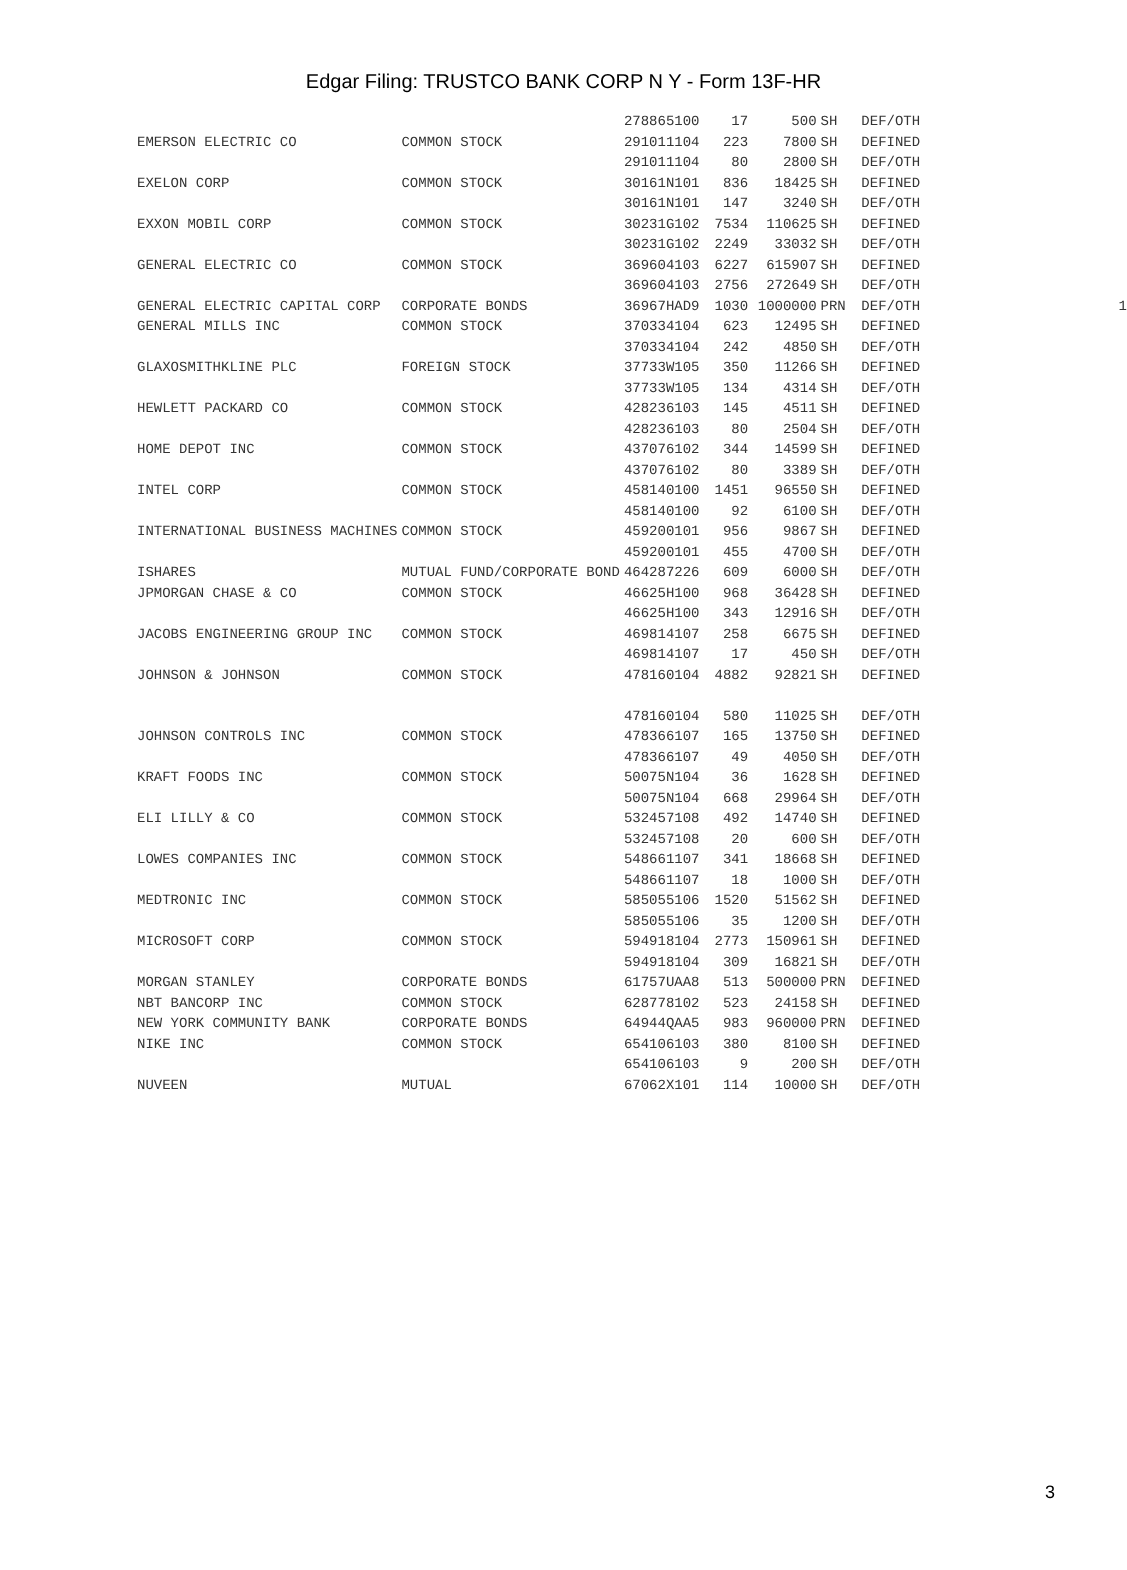Edgar Filing: TRUSTCO BANK CORP N Y - Form 13F-HR
| | | 278865100 | 17 | 500 | SH | DEF/OTH |
| EMERSON ELECTRIC CO | COMMON STOCK | 291011104 | 223 | 7800 | SH | DEFINED |
| | | 291011104 | 80 | 2800 | SH | DEF/OTH |
| EXELON CORP | COMMON STOCK | 30161N101 | 836 | 18425 | SH | DEFINED |
| | | 30161N101 | 147 | 3240 | SH | DEF/OTH |
| EXXON MOBIL CORP | COMMON STOCK | 30231G102 | 7534 | 110625 | SH | DEFINED |
| | | 30231G102 | 2249 | 33032 | SH | DEF/OTH |
| GENERAL ELECTRIC CO | COMMON STOCK | 369604103 | 6227 | 615907 | SH | DEFINED |
| | | 369604103 | 2756 | 272649 | SH | DEF/OTH |
| GENERAL ELECTRIC CAPITAL CORP | CORPORATE BONDS | 36967HAD9 | 1030 | 1000000 | PRN | DEF/OTH 1 |
| GENERAL MILLS INC | COMMON STOCK | 370334104 | 623 | 12495 | SH | DEFINED |
| | | 370334104 | 242 | 4850 | SH | DEF/OTH |
| GLAXOSMITHKLINE PLC | FOREIGN STOCK | 37733W105 | 350 | 11266 | SH | DEFINED |
| | | 37733W105 | 134 | 4314 | SH | DEF/OTH |
| HEWLETT PACKARD CO | COMMON STOCK | 428236103 | 145 | 4511 | SH | DEFINED |
| | | 428236103 | 80 | 2504 | SH | DEF/OTH |
| HOME DEPOT INC | COMMON STOCK | 437076102 | 344 | 14599 | SH | DEFINED |
| | | 437076102 | 80 | 3389 | SH | DEF/OTH |
| INTEL CORP | COMMON STOCK | 458140100 | 1451 | 96550 | SH | DEFINED |
| | | 458140100 | 92 | 6100 | SH | DEF/OTH |
| INTERNATIONAL BUSINESS MACHINES | COMMON STOCK | 459200101 | 956 | 9867 | SH | DEFINED |
| | | 459200101 | 455 | 4700 | SH | DEF/OTH |
| ISHARES | MUTUAL FUND/CORPORATE BOND | 464287226 | 609 | 6000 | SH | DEF/OTH |
| JPMORGAN CHASE & CO | COMMON STOCK | 46625H100 | 968 | 36428 | SH | DEFINED |
| | | 46625H100 | 343 | 12916 | SH | DEF/OTH |
| JACOBS ENGINEERING GROUP INC | COMMON STOCK | 469814107 | 258 | 6675 | SH | DEFINED |
| | | 469814107 | 17 | 450 | SH | DEF/OTH |
| JOHNSON & JOHNSON | COMMON STOCK | 478160104 | 4882 | 92821 | SH | DEFINED |
| | | 478160104 | 580 | 11025 | SH | DEF/OTH |
| JOHNSON CONTROLS INC | COMMON STOCK | 478366107 | 165 | 13750 | SH | DEFINED |
| | | 478366107 | 49 | 4050 | SH | DEF/OTH |
| KRAFT FOODS INC | COMMON STOCK | 50075N104 | 36 | 1628 | SH | DEFINED |
| | | 50075N104 | 668 | 29964 | SH | DEF/OTH |
| ELI LILLY & CO | COMMON STOCK | 532457108 | 492 | 14740 | SH | DEFINED |
| | | 532457108 | 20 | 600 | SH | DEF/OTH |
| LOWES COMPANIES INC | COMMON STOCK | 548661107 | 341 | 18668 | SH | DEFINED |
| | | 548661107 | 18 | 1000 | SH | DEF/OTH |
| MEDTRONIC INC | COMMON STOCK | 585055106 | 1520 | 51562 | SH | DEFINED |
| | | 585055106 | 35 | 1200 | SH | DEF/OTH |
| MICROSOFT CORP | COMMON STOCK | 594918104 | 2773 | 150961 | SH | DEFINED |
| | | 594918104 | 309 | 16821 | SH | DEF/OTH |
| MORGAN STANLEY | CORPORATE BONDS | 61757UAA8 | 513 | 500000 | PRN | DEFINED |
| NBT BANCORP INC | COMMON STOCK | 628778102 | 523 | 24158 | SH | DEFINED |
| NEW YORK COMMUNITY BANK | CORPORATE BONDS | 64944QAA5 | 983 | 960000 | PRN | DEFINED |
| NIKE INC | COMMON STOCK | 654106103 | 380 | 8100 | SH | DEFINED |
| | | 654106103 | 9 | 200 | SH | DEF/OTH |
| NUVEEN | MUTUAL | 67062X101 | 114 | 10000 | SH | DEF/OTH |
3